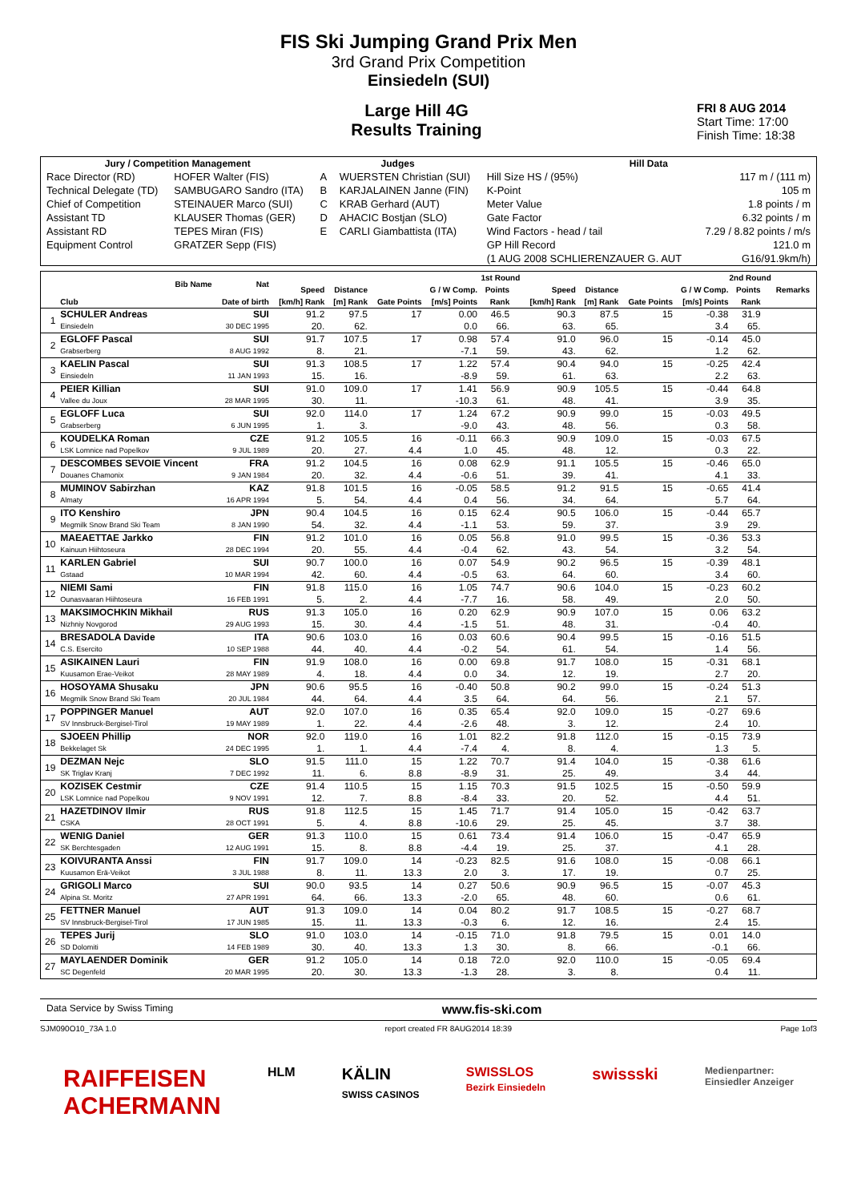FIS Ski Jumping Grand Prix Men
3rd Grand Prix Competition
Einsiedeln (SUI)
Large Hill 4G
Results Training
FRI 8 AUG 2014
Start Time: 17:00
Finish Time: 18:38
| Jury / Competition Management | | Judges | | Hill Data | |
| --- | --- | --- | --- | --- | --- |
| Race Director (RD) | HOFER Walter (FIS) | A | WUERSTEN Christian (SUI) | Hill Size HS / (95%) | 117 m / (111 m) |
| Technical Delegate (TD) | SAMBUGARO Sandro (ITA) | B | KARJALAINEN Janne (FIN) | K-Point | 105 m |
| Chief of Competition | STEINAUER Marco (SUI) | C | KRAB Gerhard (AUT) | Meter Value | 1.8 points / m |
| Assistant TD | KLAUSER Thomas (GER) | D | AHACIC Bostjan (SLO) | Gate Factor | 6.32 points / m |
| Assistant RD | TEPES Miran (FIS) | E | CARLI Giambattista (ITA) | Wind Factors - head / tail | 7.29 / 8.82 points / m/s |
| Equipment Control | GRATZER Sepp (FIS) | | | GP Hill Record | 121.0 m |
| | | | | (1 AUG 2008 SCHLIERENZAUER G. AUT | G16/91.9km/h) |
| Bib Name | | Nat | 1st Round | | | | | | | 2nd Round | | | | | | | Remarks |
| --- | --- | --- | --- | --- | --- | --- | --- | --- | --- | --- | --- | --- | --- | --- | --- | --- | --- |
| | | | Speed | Distance | G / W Comp. | | Points | | | Speed | Distance | G / W Comp. | | Points | | | |
| | Club | Date of birth | [km/h] Rank | [m] Rank | Gate Points | [m/s] Points | Rank | | | [km/h] Rank | [m] Rank | Gate Points | [m/s] Points | Rank | | | |
| 1 | SCHULER Andreas | SUI | 91.2 | 97.5 | 17 | 0.00 | 46.5 | | | 90.3 | 87.5 | 15 | -0.38 | 31.9 | | | |
| | Einsiedeln | 30 DEC 1995 | 20. | 62. | | 0.0 | 66. | | | 63. | 65. | | 3.4 | 65. | | | |
| 2 | EGLOFF Pascal | SUI | 91.7 | 107.5 | 17 | 0.98 | 57.4 | | | 91.0 | 96.0 | 15 | -0.14 | 45.0 | | | |
| | Grabserberg | 8 AUG 1992 | 8. | 21. | | -7.1 | 59. | | | 43. | 62. | | 1.2 | 62. | | | |
| 3 | KAELIN Pascal | SUI | 91.3 | 108.5 | 17 | 1.22 | 57.4 | | | 90.4 | 94.0 | 15 | -0.25 | 42.4 | | | |
| | Einsiedeln | 11 JAN 1993 | 15. | 16. | | -8.9 | 59. | | | 61. | 63. | | 2.2 | 63. | | | |
| 4 | PEIER Killian | SUI | 91.0 | 109.0 | 17 | 1.41 | 56.9 | | | 90.9 | 105.5 | 15 | -0.44 | 64.8 | | | |
| | Vallee du Joux | 28 MAR 1995 | 30. | 11. | | -10.3 | 61. | | | 48. | 41. | | 3.9 | 35. | | | |
| 5 | EGLOFF Luca | SUI | 92.0 | 114.0 | 17 | 1.24 | 67.2 | | | 90.9 | 99.0 | 15 | -0.03 | 49.5 | | | |
| | Grabserberg | 6 JUN 1995 | 1. | 3. | | -9.0 | 43. | | | 48. | 56. | | 0.3 | 58. | | | |
| 6 | KOUDELKA Roman | CZE | 91.2 | 105.5 | 16 | -0.11 | 66.3 | | | 90.9 | 109.0 | 15 | -0.03 | 67.5 | | | |
| | LSK Lomnice nad Popelkov | 9 JUL 1989 | 20. | 27. | 4.4 | 1.0 | 45. | | | 48. | 12. | | 0.3 | 22. | | | |
| 7 | DESCOMBES SEVOIE Vincent | FRA | 91.2 | 104.5 | 16 | 0.08 | 62.9 | | | 91.1 | 105.5 | 15 | -0.46 | 65.0 | | | |
| | Douanes Chamonix | 9 JAN 1984 | 20. | 32. | 4.4 | -0.6 | 51. | | | 39. | 41. | | 4.1 | 33. | | | |
| 8 | MUMINOV Sabirzhan | KAZ | 91.8 | 101.5 | 16 | -0.05 | 58.5 | | | 91.2 | 91.5 | 15 | -0.65 | 41.4 | | | |
| | Almaty | 16 APR 1994 | 5. | 54. | 4.4 | 0.4 | 56. | | | 34. | 64. | | 5.7 | 64. | | | |
| 9 | ITO Kenshiro | JPN | 90.4 | 104.5 | 16 | 0.15 | 62.4 | | | 90.5 | 106.0 | 15 | -0.44 | 65.7 | | | |
| | Megmilk Snow Brand Ski Team | 8 JAN 1990 | 54. | 32. | 4.4 | -1.1 | 53. | | | 59. | 37. | | 3.9 | 29. | | | |
| 10 | MAEAETTAE Jarkko | FIN | 91.2 | 101.0 | 16 | 0.05 | 56.8 | | | 91.0 | 99.5 | 15 | -0.36 | 53.3 | | | |
| | Kainuun Hiihtoseura | 28 DEC 1994 | 20. | 55. | 4.4 | -0.4 | 62. | | | 43. | 54. | | 3.2 | 54. | | | |
| 11 | KARLEN Gabriel | SUI | 90.7 | 100.0 | 16 | 0.07 | 54.9 | | | 90.2 | 96.5 | 15 | -0.39 | 48.1 | | | |
| | Gstaad | 10 MAR 1994 | 42. | 60. | 4.4 | -0.5 | 63. | | | 64. | 60. | | 3.4 | 60. | | | |
| 12 | NIEMI Sami | FIN | 91.8 | 115.0 | 16 | 1.05 | 74.7 | | | 90.6 | 104.0 | 15 | -0.23 | 60.2 | | | |
| | Ounasvaaran Hiihtoseura | 16 FEB 1991 | 5. | 2. | 4.4 | -7.7 | 16. | | | 58. | 49. | | 2.0 | 50. | | | |
| 13 | MAKSIMOCHKIN Mikhail | RUS | 91.3 | 105.0 | 16 | 0.20 | 62.9 | | | 90.9 | 107.0 | 15 | 0.06 | 63.2 | | | |
| | Nizhniy Novgorod | 29 AUG 1993 | 15. | 30. | 4.4 | -1.5 | 51. | | | 48. | 31. | | -0.4 | 40. | | | |
| 14 | BRESADOLA Davide | ITA | 90.6 | 103.0 | 16 | 0.03 | 60.6 | | | 90.4 | 99.5 | 15 | -0.16 | 51.5 | | | |
| | C.S. Esercito | 10 SEP 1988 | 44. | 40. | 4.4 | -0.2 | 54. | | | 61. | 54. | | 1.4 | 56. | | | |
| 15 | ASIKAINEN Lauri | FIN | 91.9 | 108.0 | 16 | 0.00 | 69.8 | | | 91.7 | 108.0 | 15 | -0.31 | 68.1 | | | |
| | Kuusamon Erae-Veikot | 28 MAY 1989 | 4. | 18. | 4.4 | 0.0 | 34. | | | 12. | 19. | | 2.7 | 20. | | | |
| 16 | HOSOYAMA Shusaku | JPN | 90.6 | 95.5 | 16 | -0.40 | 50.8 | | | 90.2 | 99.0 | 15 | -0.24 | 51.3 | | | |
| | Megmilk Snow Brand Ski Team | 20 JUL 1984 | 44. | 64. | 4.4 | 3.5 | 64. | | | 64. | 56. | | 2.1 | 57. | | | |
| 17 | POPPINGER Manuel | AUT | 92.0 | 107.0 | 16 | 0.35 | 65.4 | | | 92.0 | 109.0 | 15 | -0.27 | 69.6 | | | |
| | SV Innsbruck-Bergisel-Tirol | 19 MAY 1989 | 1. | 22. | 4.4 | -2.6 | 48. | | | 3. | 12. | | 2.4 | 10. | | | |
| 18 | SJOEEN Phillip | NOR | 92.0 | 119.0 | 16 | 1.01 | 82.2 | | | 91.8 | 112.0 | 15 | -0.15 | 73.9 | | | |
| | Bekkelaget Sk | 24 DEC 1995 | 1. | 1. | 4.4 | -7.4 | 4. | | | 8. | 4. | | 1.3 | 5. | | | |
| 19 | DEZMAN Nejc | SLO | 91.5 | 111.0 | 15 | 1.22 | 70.7 | | | 91.4 | 104.0 | 15 | -0.38 | 61.6 | | | |
| | SK Triglav Kranj | 7 DEC 1992 | 11. | 6. | 8.8 | -8.9 | 31. | | | 25. | 49. | | 3.4 | 44. | | | |
| 20 | KOZISEK Cestmir | CZE | 91.4 | 110.5 | 15 | 1.15 | 70.3 | | | 91.5 | 102.5 | 15 | -0.50 | 59.9 | | | |
| | LSK Lomnice nad Popelkou | 9 NOV 1991 | 12. | 7. | 8.8 | -8.4 | 33. | | | 20. | 52. | | 4.4 | 51. | | | |
| 21 | HAZETDINOV Ilmir | RUS | 91.8 | 112.5 | 15 | 1.45 | 71.7 | | | 91.4 | 105.0 | 15 | -0.42 | 63.7 | | | |
| | CSKA | 28 OCT 1991 | 5. | 4. | 8.8 | -10.6 | 29. | | | 25. | 45. | | 3.7 | 38. | | | |
| 22 | WENIG Daniel | GER | 91.3 | 110.0 | 15 | 0.61 | 73.4 | | | 91.4 | 106.0 | 15 | -0.47 | 65.9 | | | |
| | SK Berchtesgaden | 12 AUG 1991 | 15. | 8. | 8.8 | -4.4 | 19. | | | 25. | 37. | | 4.1 | 28. | | | |
| 23 | KOIVURANTA Anssi | FIN | 91.7 | 109.0 | 14 | -0.23 | 82.5 | | | 91.6 | 108.0 | 15 | -0.08 | 66.1 | | | |
| | Kuusamon Erä-Veikot | 3 JUL 1988 | 8. | 11. | 13.3 | 2.0 | 3. | | | 17. | 19. | | 0.7 | 25. | | | |
| 24 | GRIGOLI Marco | SUI | 90.0 | 93.5 | 14 | 0.27 | 50.6 | | | 90.9 | 96.5 | 15 | -0.07 | 45.3 | | | |
| | Alpina St. Moritz | 27 APR 1991 | 64. | 66. | 13.3 | -2.0 | 65. | | | 48. | 60. | | 0.6 | 61. | | | |
| 25 | FETTNER Manuel | AUT | 91.3 | 109.0 | 14 | 0.04 | 80.2 | | | 91.7 | 108.5 | 15 | -0.27 | 68.7 | | | |
| | SV Innsbruck-Bergisel-Tirol | 17 JUN 1985 | 15. | 11. | 13.3 | -0.3 | 6. | | | 12. | 16. | | 2.4 | 15. | | | |
| 26 | TEPES Jurij | SLO | 91.0 | 103.0 | 14 | -0.15 | 71.0 | | | 91.8 | 79.5 | 15 | 0.01 | 14.0 | | | |
| | SD Dolomiti | 14 FEB 1989 | 30. | 40. | 13.3 | 1.3 | 30. | | | 8. | 66. | | -0.1 | 66. | | | |
| 27 | MAYLAENDER Dominik | GER | 91.2 | 105.0 | 14 | 0.18 | 72.0 | | | 92.0 | 110.0 | 15 | -0.05 | 69.4 | | | |
| | SC Degenfeld | 20 MAR 1995 | 20. | 30. | 13.3 | -1.3 | 28. | | | 3. | 8. | | 0.4 | 11. | | | |
Data Service by Swiss Timing www.fis-ski.com
SJM090O10_73A 1.0 report created FR 8AUG2014 18:39 Page 1of3
RAIFFEISEN
ACHERMANN
HLM
KÄLIN
SWISS CASINOS
SWISSLOS
Bezirk Einsiedeln
swissski
Medienpartner:
Einsiedler Anzeiger